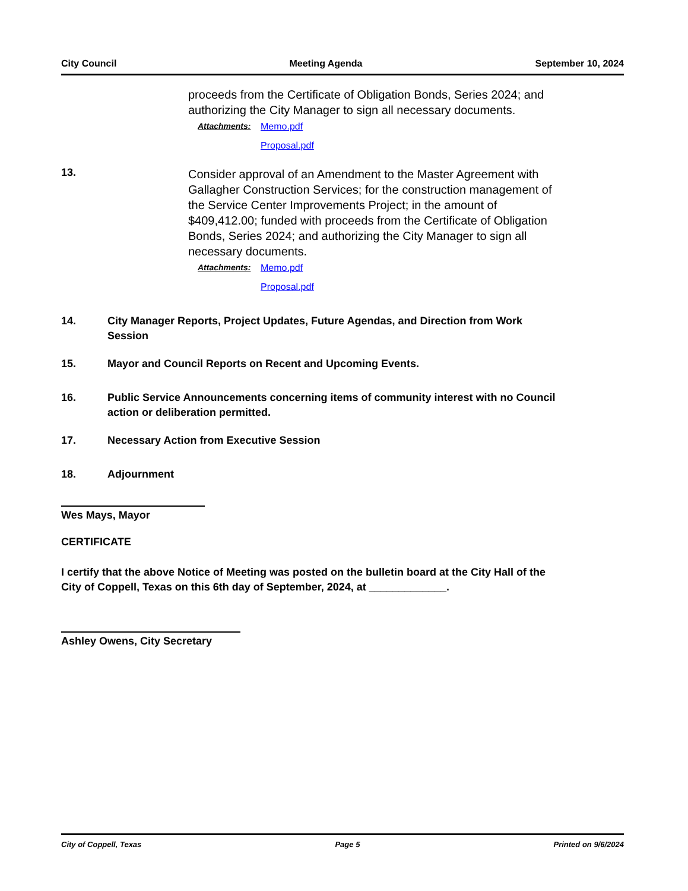City Council Meeting Agenda September 10, 2024
proceeds from the Certificate of Obligation Bonds, Series 2024; and authorizing the City Manager to sign all necessary documents.
Attachments: Memo.pdf
Proposal.pdf
13.
Consider approval of an Amendment to the Master Agreement with Gallagher Construction Services; for the construction management of the Service Center Improvements Project; in the amount of $409,412.00; funded with proceeds from the Certificate of Obligation Bonds, Series 2024; and authorizing the City Manager to sign all necessary documents.
Attachments: Memo.pdf
Proposal.pdf
14. City Manager Reports, Project Updates, Future Agendas, and Direction from Work Session
15. Mayor and Council Reports on Recent and Upcoming Events.
16. Public Service Announcements concerning items of community interest with no Council action or deliberation permitted.
17. Necessary Action from Executive Session
18. Adjournment
Wes Mays, Mayor
CERTIFICATE
I certify that the above Notice of Meeting was posted on the bulletin board at the City Hall of the City of Coppell, Texas on this 6th day of September, 2024, at _____________.
Ashley Owens, City Secretary
City of Coppell, Texas Page 5 Printed on 9/6/2024